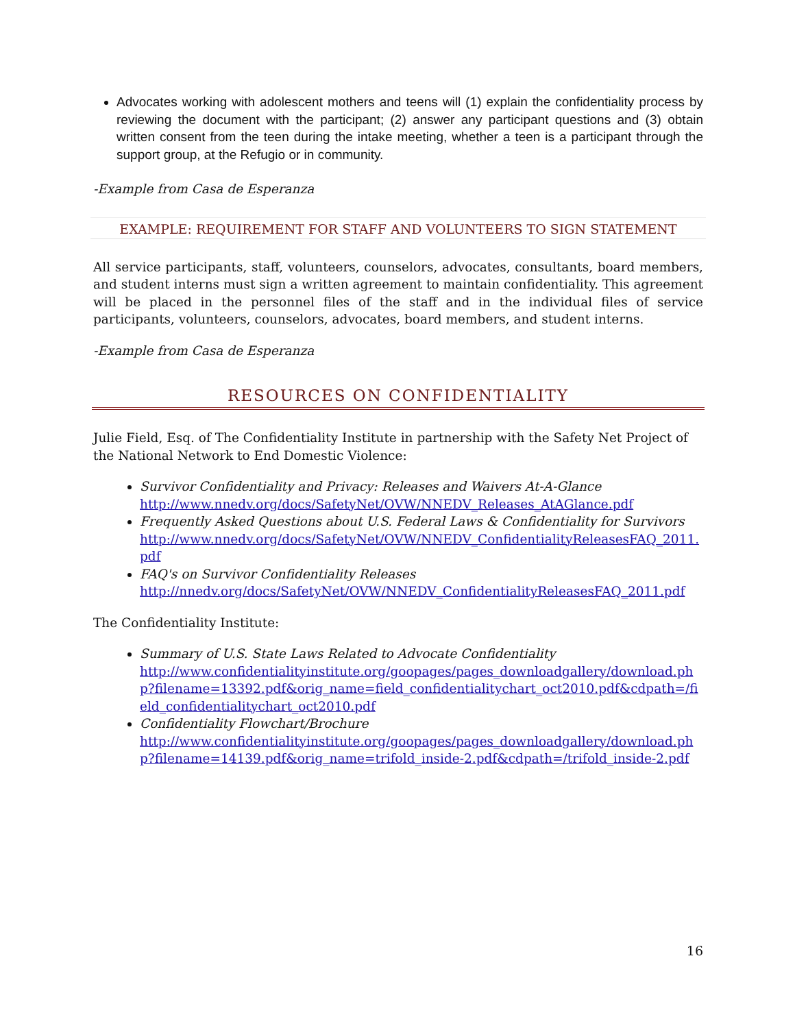Advocates working with adolescent mothers and teens will (1) explain the confidentiality process by reviewing the document with the participant; (2) answer any participant questions and (3) obtain written consent from the teen during the intake meeting, whether a teen is a participant through the support group, at the Refugio or in community.
-Example from Casa de Esperanza
EXAMPLE: REQUIREMENT FOR STAFF AND VOLUNTEERS TO SIGN STATEMENT
All service participants, staff, volunteers, counselors, advocates, consultants, board members, and student interns must sign a written agreement to maintain confidentiality. This agreement will be placed in the personnel files of the staff and in the individual files of service participants, volunteers, counselors, advocates, board members, and student interns.
-Example from Casa de Esperanza
RESOURCES ON CONFIDENTIALITY
Julie Field, Esq. of The Confidentiality Institute in partnership with the Safety Net Project of the National Network to End Domestic Violence:
Survivor Confidentiality and Privacy: Releases and Waivers At-A-Glance
http://www.nnedv.org/docs/SafetyNet/OVW/NNEDV_Releases_AtAGlance.pdf
Frequently Asked Questions about U.S. Federal Laws & Confidentiality for Survivors
http://www.nnedv.org/docs/SafetyNet/OVW/NNEDV_ConfidentialityReleasesFAQ_2011.pdf
FAQ's on Survivor Confidentiality Releases
http://nnedv.org/docs/SafetyNet/OVW/NNEDV_ConfidentialityReleasesFAQ_2011.pdf
The Confidentiality Institute:
Summary of U.S. State Laws Related to Advocate Confidentiality
http://www.confidentialityinstitute.org/goopages/pages_downloadgallery/download.php?filename=13392.pdf&orig_name=field_confidentialitychart_oct2010.pdf&cdpath=/field_confidentialitychart_oct2010.pdf
Confidentiality Flowchart/Brochure
http://www.confidentialityinstitute.org/goopages/pages_downloadgallery/download.php?filename=14139.pdf&orig_name=trifold_inside-2.pdf&cdpath=/trifold_inside-2.pdf
16